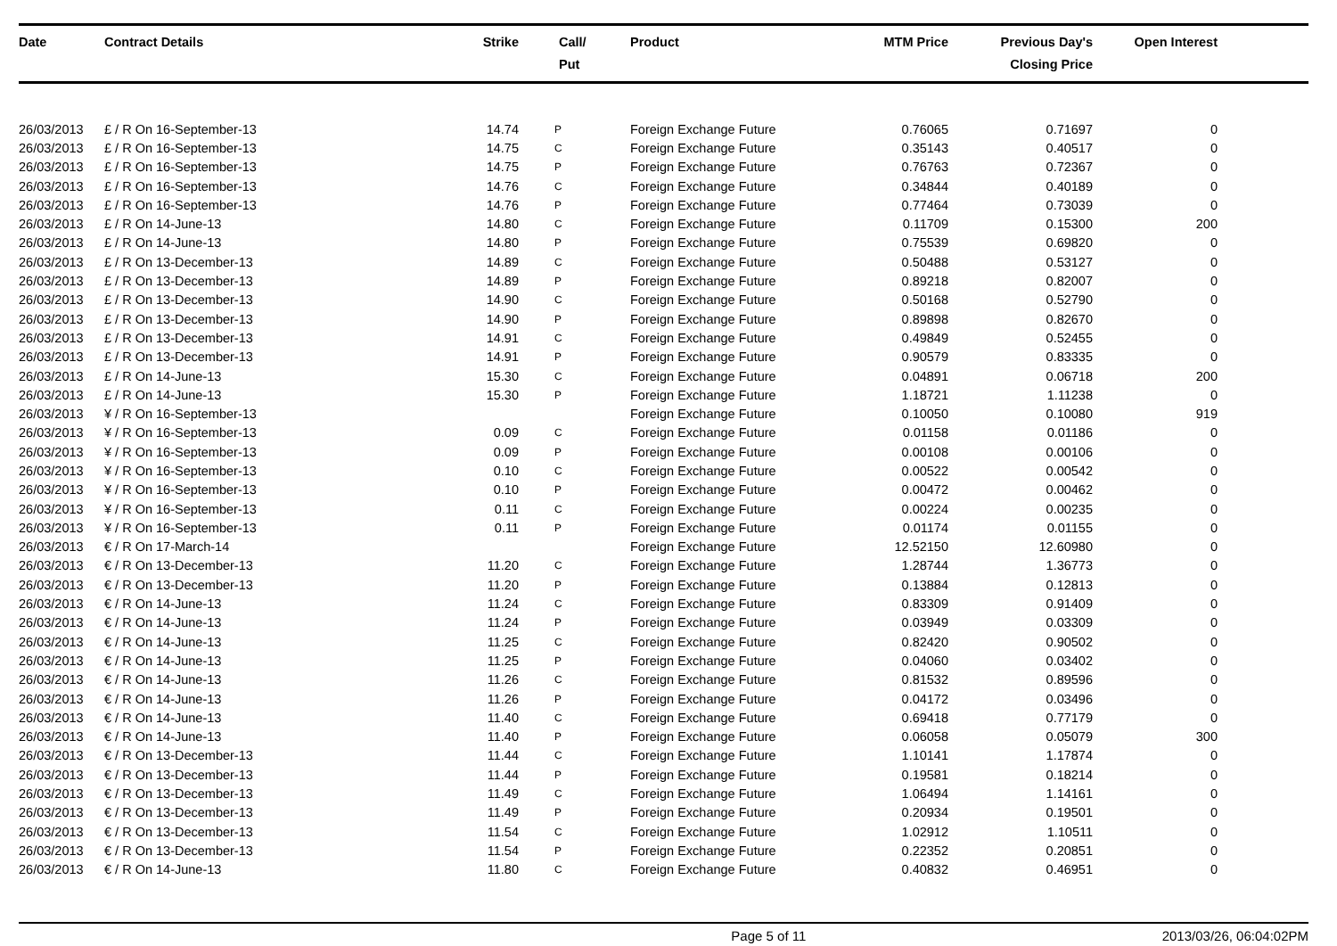| Date | Contract Details | Strike | Call/ Put | Product | MTM Price | Previous Day's Closing Price | Open Interest | |
| --- | --- | --- | --- | --- | --- | --- | --- | --- |
| 26/03/2013 | £ / R On 16-September-13 | 14.74 | P | Foreign Exchange Future | 0.76065 | 0.71697 | 0 | |
| 26/03/2013 | £ / R On 16-September-13 | 14.75 | C | Foreign Exchange Future | 0.35143 | 0.40517 | 0 | |
| 26/03/2013 | £ / R On 16-September-13 | 14.75 | P | Foreign Exchange Future | 0.76763 | 0.72367 | 0 | |
| 26/03/2013 | £ / R On 16-September-13 | 14.76 | C | Foreign Exchange Future | 0.34844 | 0.40189 | 0 | |
| 26/03/2013 | £ / R On 16-September-13 | 14.76 | P | Foreign Exchange Future | 0.77464 | 0.73039 | 0 | |
| 26/03/2013 | £ / R On 14-June-13 | 14.80 | C | Foreign Exchange Future | 0.11709 | 0.15300 | 200 | |
| 26/03/2013 | £ / R On 14-June-13 | 14.80 | P | Foreign Exchange Future | 0.75539 | 0.69820 | 0 | |
| 26/03/2013 | £ / R On 13-December-13 | 14.89 | C | Foreign Exchange Future | 0.50488 | 0.53127 | 0 | |
| 26/03/2013 | £ / R On 13-December-13 | 14.89 | P | Foreign Exchange Future | 0.89218 | 0.82007 | 0 | |
| 26/03/2013 | £ / R On 13-December-13 | 14.90 | C | Foreign Exchange Future | 0.50168 | 0.52790 | 0 | |
| 26/03/2013 | £ / R On 13-December-13 | 14.90 | P | Foreign Exchange Future | 0.89898 | 0.82670 | 0 | |
| 26/03/2013 | £ / R On 13-December-13 | 14.91 | C | Foreign Exchange Future | 0.49849 | 0.52455 | 0 | |
| 26/03/2013 | £ / R On 13-December-13 | 14.91 | P | Foreign Exchange Future | 0.90579 | 0.83335 | 0 | |
| 26/03/2013 | £ / R On 14-June-13 | 15.30 | C | Foreign Exchange Future | 0.04891 | 0.06718 | 200 | |
| 26/03/2013 | £ / R On 14-June-13 | 15.30 | P | Foreign Exchange Future | 1.18721 | 1.11238 | 0 | |
| 26/03/2013 | ¥ / R On 16-September-13 | | | Foreign Exchange Future | 0.10050 | 0.10080 | 919 | |
| 26/03/2013 | ¥ / R On 16-September-13 | 0.09 | C | Foreign Exchange Future | 0.01158 | 0.01186 | 0 | |
| 26/03/2013 | ¥ / R On 16-September-13 | 0.09 | P | Foreign Exchange Future | 0.00108 | 0.00106 | 0 | |
| 26/03/2013 | ¥ / R On 16-September-13 | 0.10 | C | Foreign Exchange Future | 0.00522 | 0.00542 | 0 | |
| 26/03/2013 | ¥ / R On 16-September-13 | 0.10 | P | Foreign Exchange Future | 0.00472 | 0.00462 | 0 | |
| 26/03/2013 | ¥ / R On 16-September-13 | 0.11 | C | Foreign Exchange Future | 0.00224 | 0.00235 | 0 | |
| 26/03/2013 | ¥ / R On 16-September-13 | 0.11 | P | Foreign Exchange Future | 0.01174 | 0.01155 | 0 | |
| 26/03/2013 | € / R On 17-March-14 | | | Foreign Exchange Future | 12.52150 | 12.60980 | 0 | |
| 26/03/2013 | € / R On 13-December-13 | 11.20 | C | Foreign Exchange Future | 1.28744 | 1.36773 | 0 | |
| 26/03/2013 | € / R On 13-December-13 | 11.20 | P | Foreign Exchange Future | 0.13884 | 0.12813 | 0 | |
| 26/03/2013 | € / R On 14-June-13 | 11.24 | C | Foreign Exchange Future | 0.83309 | 0.91409 | 0 | |
| 26/03/2013 | € / R On 14-June-13 | 11.24 | P | Foreign Exchange Future | 0.03949 | 0.03309 | 0 | |
| 26/03/2013 | € / R On 14-June-13 | 11.25 | C | Foreign Exchange Future | 0.82420 | 0.90502 | 0 | |
| 26/03/2013 | € / R On 14-June-13 | 11.25 | P | Foreign Exchange Future | 0.04060 | 0.03402 | 0 | |
| 26/03/2013 | € / R On 14-June-13 | 11.26 | C | Foreign Exchange Future | 0.81532 | 0.89596 | 0 | |
| 26/03/2013 | € / R On 14-June-13 | 11.26 | P | Foreign Exchange Future | 0.04172 | 0.03496 | 0 | |
| 26/03/2013 | € / R On 14-June-13 | 11.40 | C | Foreign Exchange Future | 0.69418 | 0.77179 | 0 | |
| 26/03/2013 | € / R On 14-June-13 | 11.40 | P | Foreign Exchange Future | 0.06058 | 0.05079 | 300 | |
| 26/03/2013 | € / R On 13-December-13 | 11.44 | C | Foreign Exchange Future | 1.10141 | 1.17874 | 0 | |
| 26/03/2013 | € / R On 13-December-13 | 11.44 | P | Foreign Exchange Future | 0.19581 | 0.18214 | 0 | |
| 26/03/2013 | € / R On 13-December-13 | 11.49 | C | Foreign Exchange Future | 1.06494 | 1.14161 | 0 | |
| 26/03/2013 | € / R On 13-December-13 | 11.49 | P | Foreign Exchange Future | 0.20934 | 0.19501 | 0 | |
| 26/03/2013 | € / R On 13-December-13 | 11.54 | C | Foreign Exchange Future | 1.02912 | 1.10511 | 0 | |
| 26/03/2013 | € / R On 13-December-13 | 11.54 | P | Foreign Exchange Future | 0.22352 | 0.20851 | 0 | |
| 26/03/2013 | € / R On 14-June-13 | 11.80 | C | Foreign Exchange Future | 0.40832 | 0.46951 | 0 | |
Page 5 of 11 2013/03/26, 06:04:02PM